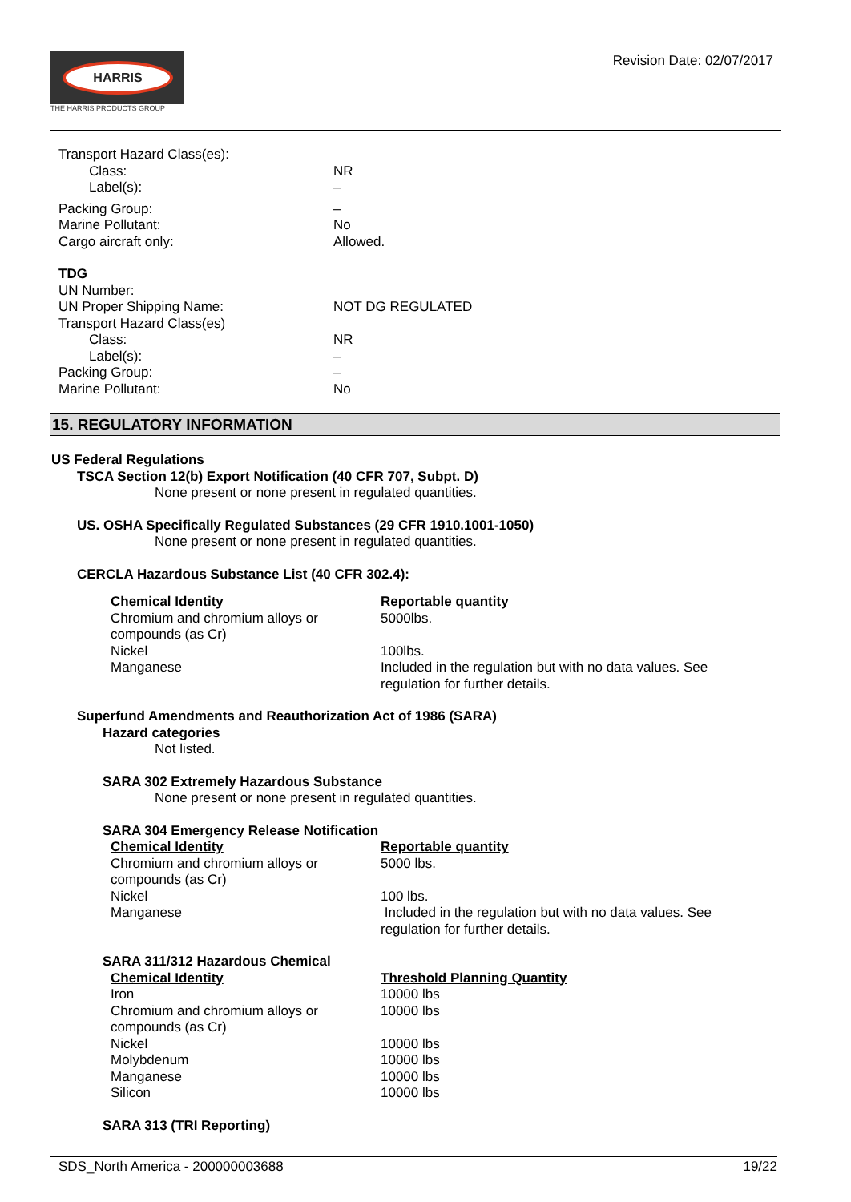HARRIS
THE HARRIS PRODUCTS GROUP
Revision Date: 02/07/2017
| Transport Hazard Class(es): | |
| Class: | NR |
| Label(s): | – |
| Packing Group: | – |
| Marine Pollutant: | No |
| Cargo aircraft only: | Allowed. |
| TDG | |
| UN Number: | |
| UN Proper Shipping Name: | NOT DG REGULATED |
| Transport Hazard Class(es) | |
| Class: | NR |
| Label(s): | – |
| Packing Group: | – |
| Marine Pollutant: | No |
15. REGULATORY INFORMATION
US Federal Regulations
TSCA Section 12(b) Export Notification (40 CFR 707, Subpt. D)
None present or none present in regulated quantities.
US. OSHA Specifically Regulated Substances (29 CFR 1910.1001-1050)
None present or none present in regulated quantities.
CERCLA Hazardous Substance List (40 CFR 302.4):
| Chemical Identity | Reportable quantity |
| Chromium and chromium alloys or compounds (as Cr) | 5000lbs. |
| Nickel | 100lbs. |
| Manganese | Included in the regulation but with no data values. See regulation for further details. |
Superfund Amendments and Reauthorization Act of 1986 (SARA)
Hazard categories
Not listed.
SARA 302 Extremely Hazardous Substance
None present or none present in regulated quantities.
SARA 304 Emergency Release Notification
| Chemical Identity | Reportable quantity |
| Chromium and chromium alloys or compounds (as Cr) | 5000 lbs. |
| Nickel | 100 lbs. |
| Manganese | Included in the regulation but with no data values. See regulation for further details. |
SARA 311/312 Hazardous Chemical
| Chemical Identity | Threshold Planning Quantity |
| Iron | 10000 lbs |
| Chromium and chromium alloys or compounds (as Cr) | 10000 lbs |
| Nickel | 10000 lbs |
| Molybdenum | 10000 lbs |
| Manganese | 10000 lbs |
| Silicon | 10000 lbs |
SARA 313 (TRI Reporting)
SDS_North America - 200000003688 19/22